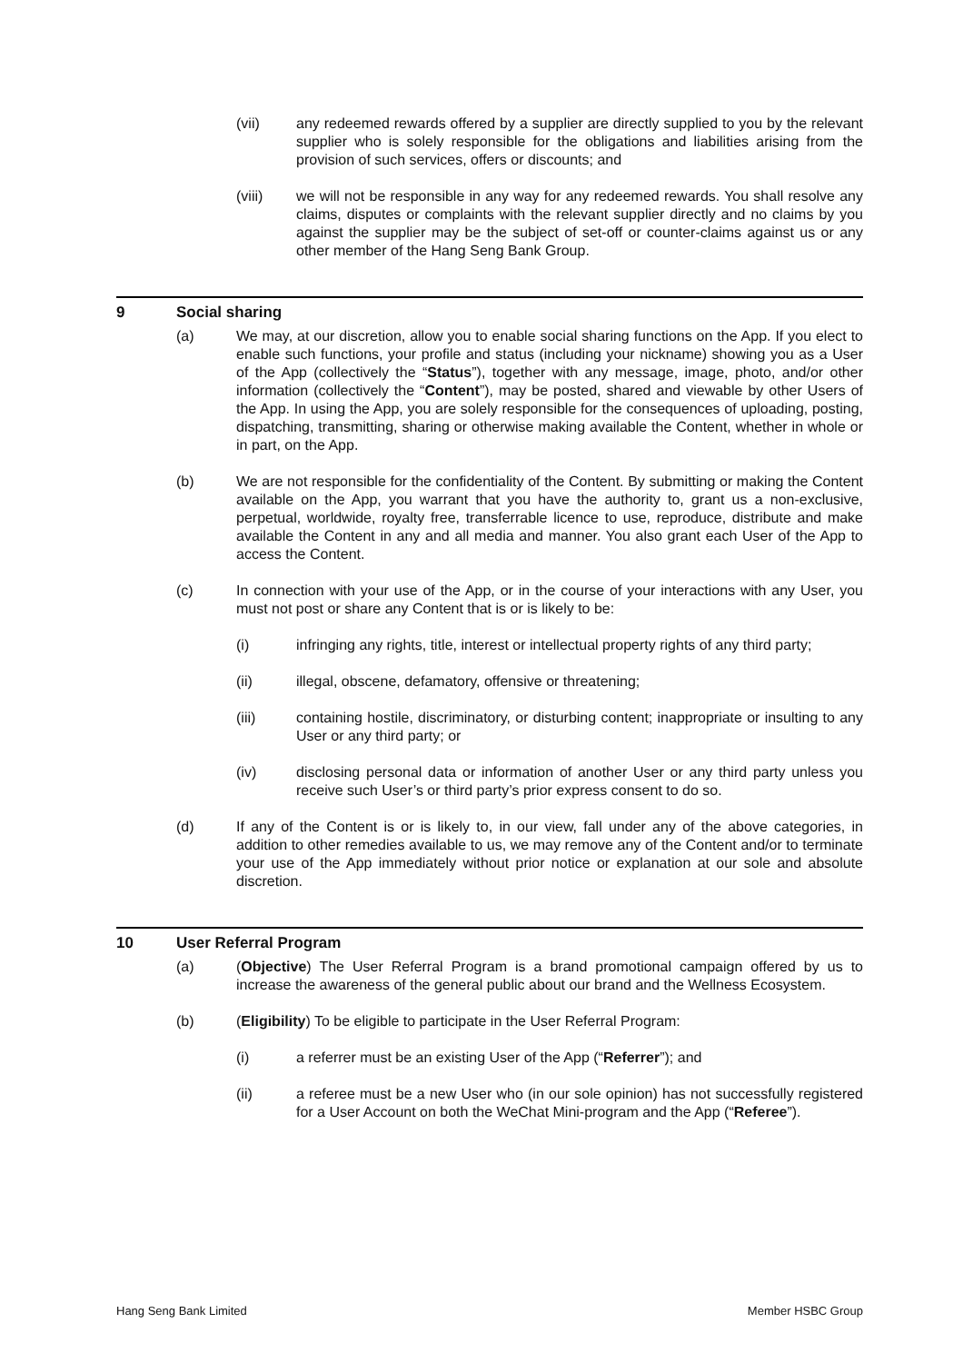(vii) any redeemed rewards offered by a supplier are directly supplied to you by the relevant supplier who is solely responsible for the obligations and liabilities arising from the provision of such services, offers or discounts; and
(viii) we will not be responsible in any way for any redeemed rewards. You shall resolve any claims, disputes or complaints with the relevant supplier directly and no claims by you against the supplier may be the subject of set-off or counter-claims against us or any other member of the Hang Seng Bank Group.
9 Social sharing
(a) We may, at our discretion, allow you to enable social sharing functions on the App. If you elect to enable such functions, your profile and status (including your nickname) showing you as a User of the App (collectively the “Status”), together with any message, image, photo, and/or other information (collectively the “Content”), may be posted, shared and viewable by other Users of the App. In using the App, you are solely responsible for the consequences of uploading, posting, dispatching, transmitting, sharing or otherwise making available the Content, whether in whole or in part, on the App.
(b) We are not responsible for the confidentiality of the Content. By submitting or making the Content available on the App, you warrant that you have the authority to, grant us a non-exclusive, perpetual, worldwide, royalty free, transferrable licence to use, reproduce, distribute and make available the Content in any and all media and manner. You also grant each User of the App to access the Content.
(c) In connection with your use of the App, or in the course of your interactions with any User, you must not post or share any Content that is or is likely to be:
(i) infringing any rights, title, interest or intellectual property rights of any third party;
(ii) illegal, obscene, defamatory, offensive or threatening;
(iii) containing hostile, discriminatory, or disturbing content; inappropriate or insulting to any User or any third party; or
(iv) disclosing personal data or information of another User or any third party unless you receive such User’s or third party’s prior express consent to do so.
(d) If any of the Content is or is likely to, in our view, fall under any of the above categories, in addition to other remedies available to us, we may remove any of the Content and/or to terminate your use of the App immediately without prior notice or explanation at our sole and absolute discretion.
10 User Referral Program
(a) (Objective) The User Referral Program is a brand promotional campaign offered by us to increase the awareness of the general public about our brand and the Wellness Ecosystem.
(b) (Eligibility) To be eligible to participate in the User Referral Program:
(i) a referrer must be an existing User of the App (“Referrer”); and
(ii) a referee must be a new User who (in our sole opinion) has not successfully registered for a User Account on both the WeChat Mini-program and the App (“Referee”).
Hang Seng Bank Limited Member HSBC Group